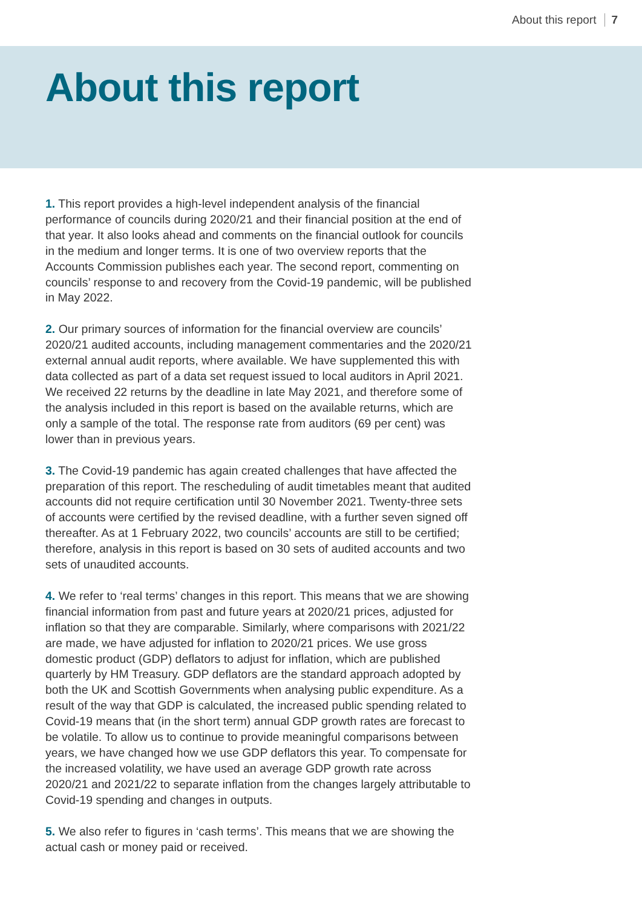About this report 7
About this report
1. This report provides a high-level independent analysis of the financial performance of councils during 2020/21 and their financial position at the end of that year. It also looks ahead and comments on the financial outlook for councils in the medium and longer terms. It is one of two overview reports that the Accounts Commission publishes each year. The second report, commenting on councils’ response to and recovery from the Covid-19 pandemic, will be published in May 2022.
2. Our primary sources of information for the financial overview are councils’ 2020/21 audited accounts, including management commentaries and the 2020/21 external annual audit reports, where available. We have supplemented this with data collected as part of a data set request issued to local auditors in April 2021. We received 22 returns by the deadline in late May 2021, and therefore some of the analysis included in this report is based on the available returns, which are only a sample of the total. The response rate from auditors (69 per cent) was lower than in previous years.
3. The Covid-19 pandemic has again created challenges that have affected the preparation of this report. The rescheduling of audit timetables meant that audited accounts did not require certification until 30 November 2021. Twenty-three sets of accounts were certified by the revised deadline, with a further seven signed off thereafter. As at 1 February 2022, two councils’ accounts are still to be certified; therefore, analysis in this report is based on 30 sets of audited accounts and two sets of unaudited accounts.
4. We refer to ‘real terms’ changes in this report. This means that we are showing financial information from past and future years at 2020/21 prices, adjusted for inflation so that they are comparable. Similarly, where comparisons with 2021/22 are made, we have adjusted for inflation to 2020/21 prices. We use gross domestic product (GDP) deflators to adjust for inflation, which are published quarterly by HM Treasury. GDP deflators are the standard approach adopted by both the UK and Scottish Governments when analysing public expenditure. As a result of the way that GDP is calculated, the increased public spending related to Covid-19 means that (in the short term) annual GDP growth rates are forecast to be volatile. To allow us to continue to provide meaningful comparisons between years, we have changed how we use GDP deflators this year. To compensate for the increased volatility, we have used an average GDP growth rate across 2020/21 and 2021/22 to separate inflation from the changes largely attributable to Covid-19 spending and changes in outputs.
5. We also refer to figures in ‘cash terms’. This means that we are showing the actual cash or money paid or received.